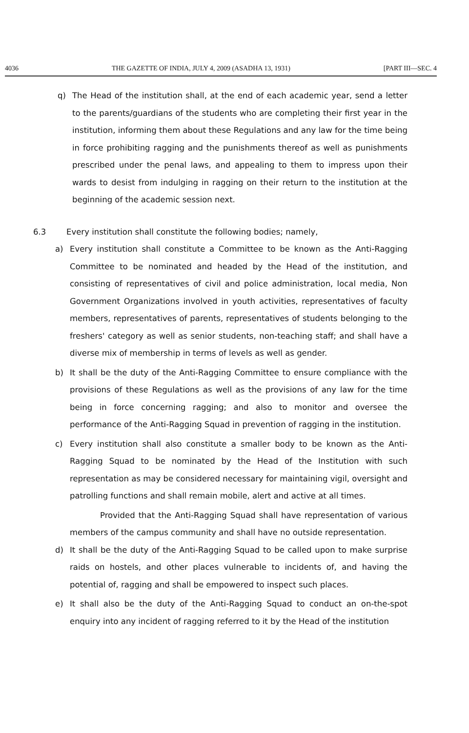4036 THE GAZETTE OF INDIA, JULY 4, 2009 (ASADHA 13, 1931) [PART III—SEC. 4
q) The Head of the institution shall, at the end of each academic year, send a letter to the parents/guardians of the students who are completing their first year in the institution, informing them about these Regulations and any law for the time being in force prohibiting ragging and the punishments thereof as well as punishments prescribed under the penal laws, and appealing to them to impress upon their wards to desist from indulging in ragging on their return to the institution at the beginning of the academic session next.
6.3 Every institution shall constitute the following bodies; namely,
a) Every institution shall constitute a Committee to be known as the Anti-Ragging Committee to be nominated and headed by the Head of the institution, and consisting of representatives of civil and police administration, local media, Non Government Organizations involved in youth activities, representatives of faculty members, representatives of parents, representatives of students belonging to the freshers' category as well as senior students, non-teaching staff; and shall have a diverse mix of membership in terms of levels as well as gender.
b) It shall be the duty of the Anti-Ragging Committee to ensure compliance with the provisions of these Regulations as well as the provisions of any law for the time being in force concerning ragging; and also to monitor and oversee the performance of the Anti-Ragging Squad in prevention of ragging in the institution.
c) Every institution shall also constitute a smaller body to be known as the Anti-Ragging Squad to be nominated by the Head of the Institution with such representation as may be considered necessary for maintaining vigil, oversight and patrolling functions and shall remain mobile, alert and active at all times.
Provided that the Anti-Ragging Squad shall have representation of various members of the campus community and shall have no outside representation.
d) It shall be the duty of the Anti-Ragging Squad to be called upon to make surprise raids on hostels, and other places vulnerable to incidents of, and having the potential of, ragging and shall be empowered to inspect such places.
e) It shall also be the duty of the Anti-Ragging Squad to conduct an on-the-spot enquiry into any incident of ragging referred to it by the Head of the institution